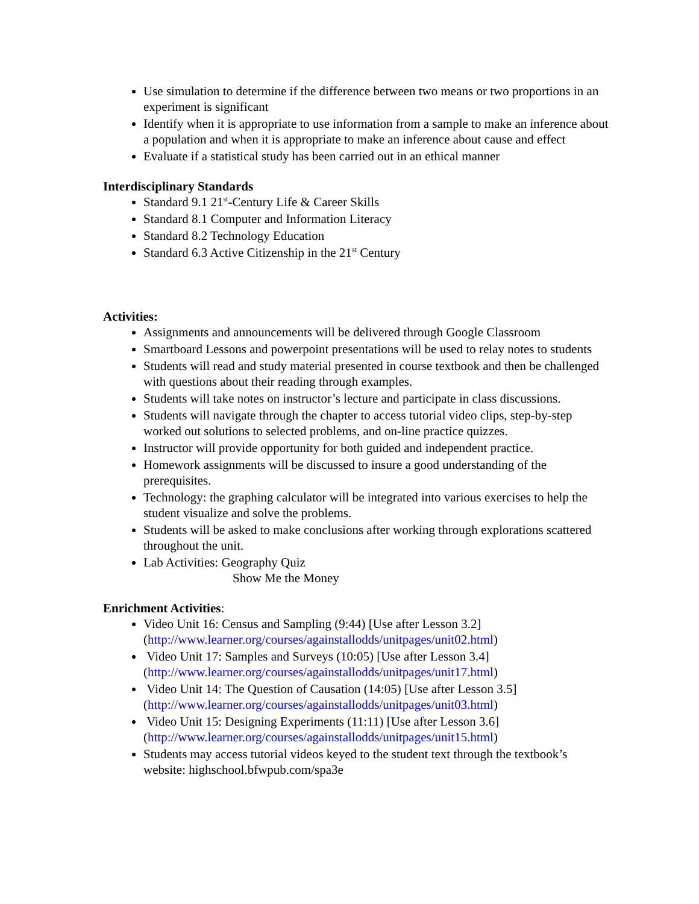Use simulation to determine if the difference between two means or two proportions in an experiment is significant
Identify when it is appropriate to use information from a sample to make an inference about a population and when it is appropriate to make an inference about cause and effect
Evaluate if a statistical study has been carried out in an ethical manner
Interdisciplinary Standards
Standard 9.1 21<sup>st</sup>-Century Life & Career Skills
Standard 8.1 Computer and Information Literacy
Standard 8.2 Technology Education
Standard 6.3 Active Citizenship in the 21<sup>st</sup> Century
Activities:
Assignments and announcements will be delivered through Google Classroom
Smartboard Lessons and powerpoint presentations will be used to relay notes to students
Students will read and study material presented in course textbook and then be challenged with questions about their reading through examples.
Students will take notes on instructor’s lecture and participate in class discussions.
Students will navigate through the chapter to access tutorial video clips, step-by-step worked out solutions to selected problems, and on-line practice quizzes.
Instructor will provide opportunity for both guided and independent practice.
Homework assignments will be discussed to insure a good understanding of the prerequisites.
Technology: the graphing calculator will be integrated into various exercises to help the student visualize and solve the problems.
Students will be asked to make conclusions after working through explorations scattered throughout the unit.
Lab Activities: Geography Quiz
Show Me the Money
Enrichment Activities:
Video Unit 16: Census and Sampling (9:44) [Use after Lesson 3.2] (http://www.learner.org/courses/againstallodds/unitpages/unit02.html)
Video Unit 17: Samples and Surveys (10:05) [Use after Lesson 3.4] (http://www.learner.org/courses/againstallodds/unitpages/unit17.html)
Video Unit 14: The Question of Causation (14:05) [Use after Lesson 3.5] (http://www.learner.org/courses/againstallodds/unitpages/unit03.html)
Video Unit 15: Designing Experiments (11:11) [Use after Lesson 3.6] (http://www.learner.org/courses/againstallodds/unitpages/unit15.html)
Students may access tutorial videos keyed to the student text through the textbook’s website: highschool.bfwpub.com/spa3e